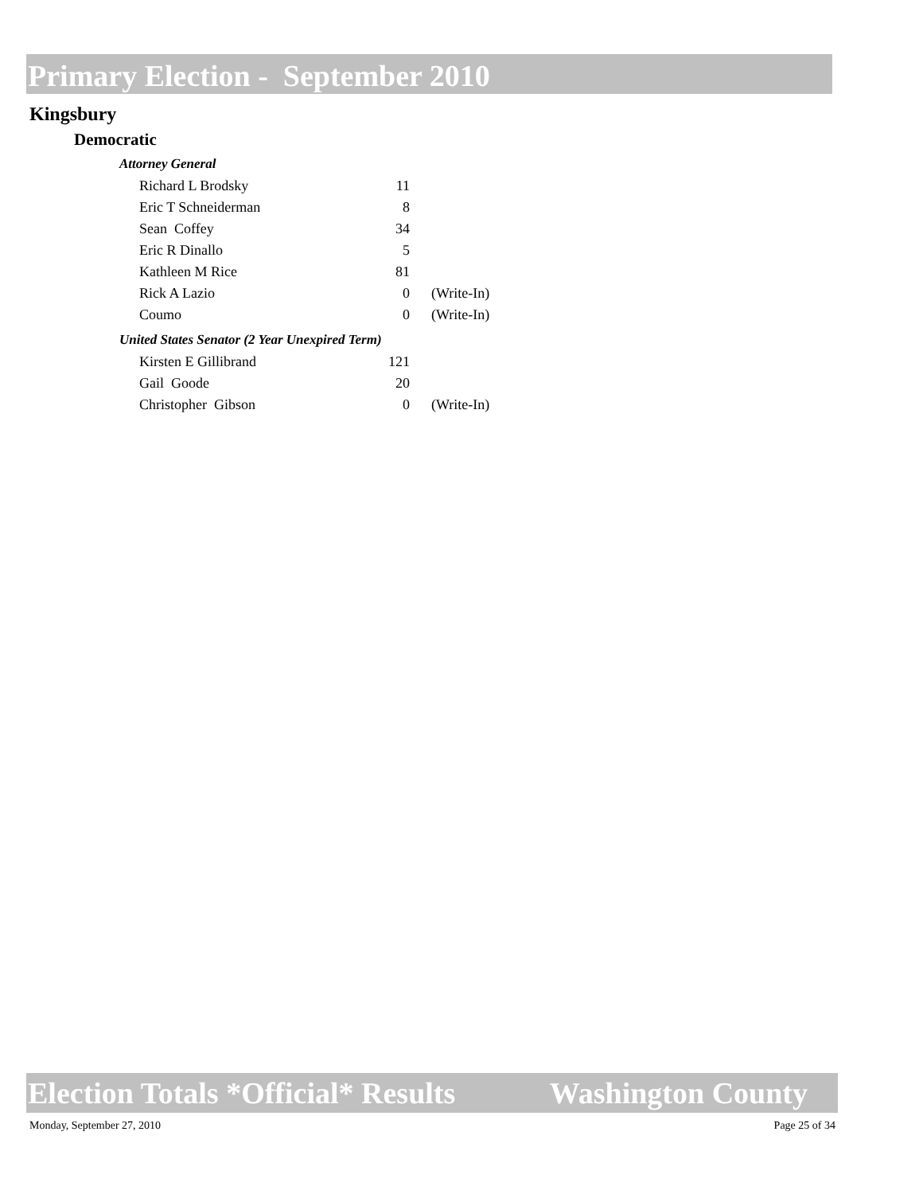Primary Election - September 2010
Kingsbury
Democratic
Attorney General
| Richard L Brodsky | 11 | |
| Eric T Schneiderman | 8 | |
| Sean Coffey | 34 | |
| Eric R Dinallo | 5 | |
| Kathleen M Rice | 81 | |
| Rick A Lazio | 0 | (Write-In) |
| Coumo | 0 | (Write-In) |
United States Senator (2 Year Unexpired Term)
| Kirsten E Gillibrand | 121 | |
| Gail Goode | 20 | |
| Christopher Gibson | 0 | (Write-In) |
Election Totals *Official* Results Washington County
Monday, September 27, 2010 Page 25 of 34